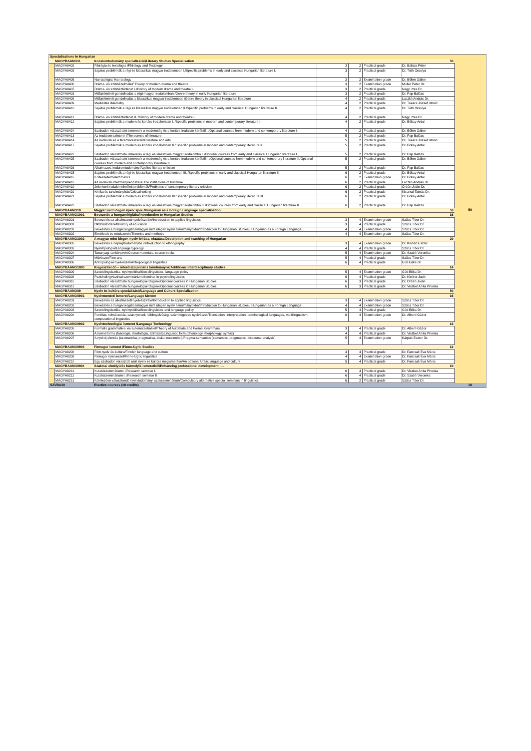| Specialisations in Hungarian | | | | | | | |
| | MAGYBAANG11 | Irodalomtudomány specializáció/Literary Studies Specialisation | | | | 50 | |
| | MAGYA0402 | Filológia és textológia /Philology and Textology | 3 | 2 | Practical grade | Dr. Balázs Péter | |
| | MAGYA0403 | Sajátos problémák a régi és klasszikus magyar irodalomban I./Specific problems in early and classical Hungarian literature I. | 3 | 2 | Practical grade | Dr. Tóth Orsolya | |
| | MAGYA0405 | Narratológia/ Narratology | 3 | 2 | Examination grade | Dr. Bőhm Gábor | |
| | MAGYA0406 | Dráma- és színházelmélet/ Theory of modern drama and theatre | 3 | 2 | Examination grade | Müller Péter Dr. | |
| | MAGYA0407 | Dráma- és színháztörténet I./History of modern drama and theatre I. | 3 | 2 | Practical grade | Nagy Imre Dr. | |
| | MAGYA0401 | Műfajelméleti gondolkodás a régi magyar irodalomban /Genre theory in early Hungarian literature | 3 | 2 | Practical grade | Dr. Pap Balázs | |
| | MAGYA0408 | Műfajelméleti gondolkodás a klasszikus magyar irodalomban /Genre theory in classical Hungarian literature | 4 | 2 | Practical grade | Laczkó András Dr. | |
| | MAGYA0409 | Medialitás /Mediality | 4 | 2 | Practical grade | Dr. Takács József István | |
| | MAGYA0410 | Sajátos problémák a régi és klasszikus magyar irodalomban II./Specific problems in early and classical Hungarian literature II. | 4 | 2 | Practical grade | Dr. Tóth Orsolya | |
| | MAGYA0411 | Dráma- és színháztörténet II. /History of modern drama and theatre II. | 4 | 2 | Practical grade | Nagy Imre Dr. | |
| | MAGYA0412 | Sajátos problémák a modern és kortárs irodalomban I. /Specific problems in modern and contemporary literature I. | 4 | 2 | Practical grade | Dr. Bókay Antal | |
| | MAGYA0424 | Szabadon választható ismeretek a modernség és a kortárs irodalom köréből I./Optional courses from modern and contemporary literature I. | 4 | 2 | Practical grade | Dr. Bőhm Gábor | |
| | MAGYA0413 | Az irodalom színterei /The scenes of literature | 5 | 2 | Practical grade | Dr. Pap Balázs | |
| | MAGYA0414 | Az irodalom és a társművészetek/Literature and arts | 5 | 2 | Practical grade | Dr. Takács József István | |
| | MAGYA0417 | Sajátos problémák a modern és kortárs irodalomban II./ Specific problems in modern and contemporary literature II. | 5 | 2 | Practical grade | Dr. Bókay Antal | |
| | MAGYA0422 | Szabadon választható ismeretek a régi és klasszikus magyar irodalomból I./Optional courses from early and classical Hungarian literature I. | 5 | 2 | Practical grade | Dr. Pap Balázs | |
| | MAGYA0425 | Szabadon választható ismeretek a modernség és a kortárs irodalom köréből II./Optional courses from modern and contemporary literature II./Optional courses from modern and contemporary literature II. | 5 | 2 | Practical grade | Dr. Bőhm Gábor | |
| | MAGYA0426 | Alkalmazott irodalomtudomány/Applied literaty criticism | 5 | 2 | Practical grade | Dr. Pap Balázs | |
| | MAGYA0415 | Sajátos problémák a régi és klasszikus magyar irodalomban III. /Specific problems in early and classical Hungarian literature III. | 6 | 2 | Practical grade | Dr. Bókay Antal | |
| | MAGYA0416 | Költészetelmélet/Poetics | 6 | 2 | Examination grade | Dr. Bókay Antal | |
| | MAGYA0418 | Az irodalom intézményrendszere/The institutions of literature | 6 | 2 | Practical grade | Laczkó András Dr. | |
| | MAGYA0419 | Jelenkori irodalomelméleti problémák/Problems of contemporary literary criticism | 6 | 2 | Practical grade | Orbán Jolán Dr. | |
| | MAGYA0420 | Kritika és tanulmányírás/Critical writing | 6 | 2 | Practical grade | Kisantal Tamás Dr. | |
| | MAGYA0421 | Sajátos problémák a modern és kortárs irodalomban III./Specific problems in modern and contemporary literature III. | 6 | 2 | Practical grade | Dr. Bókay Antal | |
| | MAGYA0423 | Szabadon választható ismeretek a régi és klasszikus magyar irodalomból II./Optional courses from early and classical Hungarian literature II.. | 6 | 2 | Practical grade | Dr. Pap Balázs | |
| | MAGYBAANG10 | Magyar mint idegen nyelv spec./Hungarian as a Foreign Language specialisation | | | | 50 | 50 |
| | MAGYBAANG1001 | Bevezetés a hungarológiába/Introduction to Hungarian Studies | | | | 16 | |
| | MAGYA0201 | Bevezetés az alkalmazott nyelvészetbe/Introduction to applied linguistics | 3 | 4 | Examination grade | Szűcs Tibor Dr. | |
| | MAGYA0301 | Oktatástörténet/History of education | 3 | 4 | Practical grade | Szűcs Tibor Dr. | |
| | MAGYA0202 | Bevezetés a hungarológiába/magyar mint idegen nyelvi tanulmányokba/Introduction to Hungarian Studies / Hungarian as a Foreign Language | 4 | 4 | Examination grade | Szűcs Tibor Dr. | |
| | MAGYA0302 | Elméletek és módszerek/Theories and methods | 4 | 4 | Examination grade | Szűcs Tibor Dr. | |
| | MAGYBAANG1002 | A magyar mint idegen nyelv leírása, oktatása/Description and teaching of Hungarian | | | | 20 | |
| | MAGYA0305 | Bevezetés a néprajztudományba /Introduction to ethnography | 3 | 4 | Examination grade | Dr. Kisbán Eszter | |
| | MAGYA0303 | Nyelvtipológia/Language typology | 4 | 4 | Practical grade | Szűcs Tibor Dr. | |
| | MAGYA0304 | Tananyag, tankönyvek/Course materials, course books | 5 | 4 | Examination grade | Dr. Szabó Veronika | |
| | MAGYA0307 | Művészet/Fine arts | 5 | 4 | Practical grade | Szűcs Tibor Dr. | |
| | MAGYA0306 | Antropológiai nyelvészet/Antropological linguistics | 6 | 4 | Practical grade | Gúti Erika Dr. | |
| | MAGYBAANG1003 | Kiegészítendő – interdiszciplináris tanulmányok/Additional interdisciplinary studies | | | | 14 | |
| | MAGYA0309 | Szociolingvisztika, nyelvpolitika/Sociolinguistics, language policy | 5 | 4 | Examination grade | Gúti Erika Dr. | |
| | MAGYA0308 | Pszicholingvisztikai szeminárium/Seminar in psycholinguistics | 6 | 4 | Practical grade | Dr. Kleiber Judit | |
| | MAGYA0310 | Szabadon választható hungarológiai tárgyak/Optional courses in Hungarian Studies | 6 | 3 | Practical grade | Dr. Orbán Jolán | |
| | MAGYA0311 | Szabadon választható hungarológiai tárgyak/Optional courses in Hungarian Studies | 6 | 3 | Practical grade | Dr. Viszket Anita Piroska | |
| | MAGYBAANG09 | Nyelv és kultúra specializácó/Language and Culture Specialization | | | | 50 | |
| | MAGYBAANG0901 | Nyelvmentori ismeret/Language Mentor | | | | 16 | |
| | MAGYA0201 | Bevezetés az alkalmazott nyelvészetbe/Introduction to applied linguistics | 3 | 4 | Examination grade | Szűcs Tibor Dr. | |
| | MAGYA0202 | Bevezetés a hungarológiába/magyar mint idegen nyelvi tanulmányokba/Introduction to Hungarian Studies / Hungarian as a Foreign Language | 4 | 4 | Examination grade | Szűcs Tibor Dr. | |
| | MAGYA0203 | Szociolingvisztika, nyelvpolitika/Sociolinguistics and language policy | 5 | 4 | Practical grade | Gúti Erika Dr. | |
| | MAGYA0204 | Fordítás, tolmácsolás, szaknyelvek, többnyelvűség, számítógépes nyelvészet/Translation, interpretation, terminological languages, multilingualism, computational linguistics | 6 | 4 | Examination grade | Dr. Alberti Gábor | |
| | MAGYBAANG0902 | Nyelvtechnológiai ismeret /Language Technology | | | | 12 | |
| | MAGYA0205 | Formális grammatika- és automataelmélet/Theory of Automata and Formal Grammars | 3 | 4 | Practical grade | Dr. Alberti Gábor | |
| | MAGYA0206 | A nyelvi forma (fonológia, morfológia, szintaxis)/Linguistic form (phonology, morphology, syntax) | 4 | 4 | Practical grade | Dr. Viszket Anita Piroska | |
| | MAGYA0207 | A nyelvi jelentés (szemantika, pragmatika, diskurzuselmélet)/Pragma-semantics (semantics, pragmatics, discourse analysis) | 5 | 4 | Examination grade | Kárpáti Eszter Dr. | |
| | MAGYBAANG0903 | Finnugor ismeret /Finno-Ugric Studies | | | | 12 | |
| | MAGYA0208 | Finn nyelv és kultúra/Finnish language and culture | 3 | 4 | Practical grade | Dr. Fancsali Éva Mária | |
| | MAGYA0209 | Finnugor nyelvészet/Finno-Ugric linguistics | 4 | 4 | Examination grade | Dr. Fancsali Éva Mária | |
| | MAGYA0210 | Egy szabadon választott uráli nyelv és kultúra megismerése/An optional Uralic language and culture | 5 | 4 | Practical grade | Dr. Fancsali Éva Mária | |
| | MAGYBAANG0904 | Szakmai elmélyülés bármelyik ismeretből/Enhancing professional development ..... | | | | 10 | |
| | MAGYA0211 | Kutatószeminárium I./Research seminar I. | 6 | 4 | Practical grade | Dr. Viszket Anita Piroska | |
| | MAGYA0212 | Kutatószeminárium II./Research seminar II | 6 | 4 | Practical grade | Dr. Szabó Veronika | |
| | MAGYA0213 | Kötelezően választandó nyelvtudományi szakszeminárium/Compulsory alternative special seminars in linguistics | 6 | 2 | Practical grade | Szűcs Tibor Dr. | |
| SZVBA10 | | Elective courses (10 credits) | | | | | 10 |